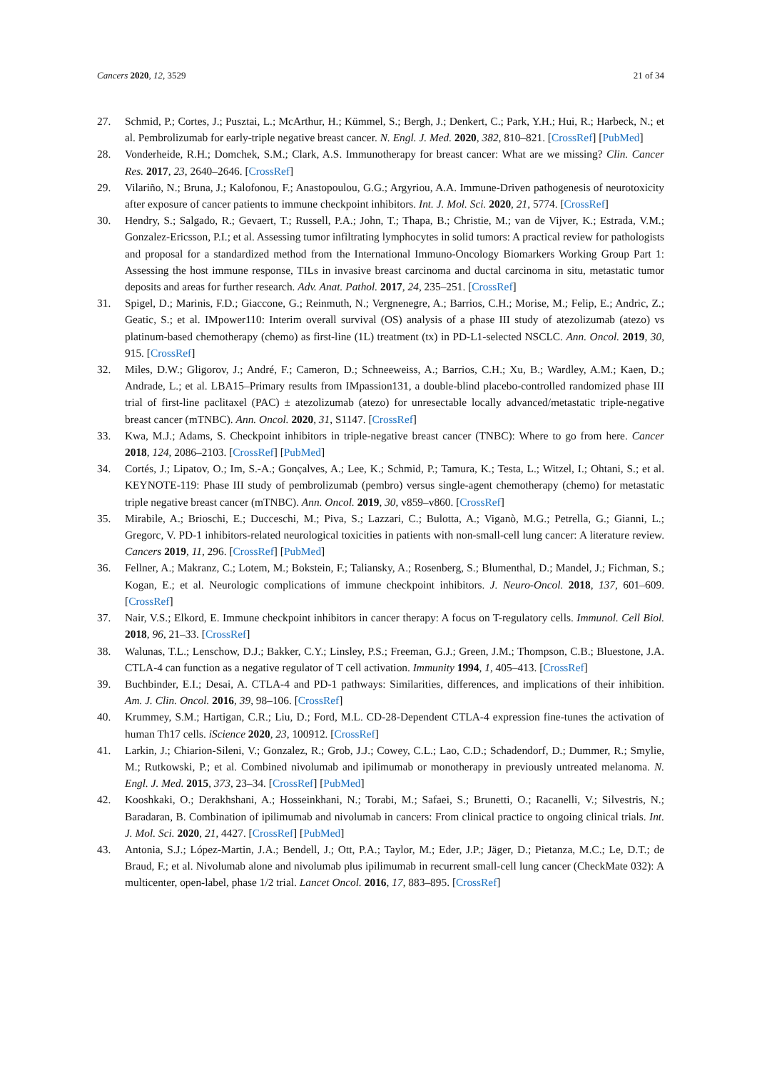Cancers 2020, 12, 3529 21 of 34
27. Schmid, P.; Cortes, J.; Pusztai, L.; McArthur, H.; Kümmel, S.; Bergh, J.; Denkert, C.; Park, Y.H.; Hui, R.; Harbeck, N.; et al. Pembrolizumab for early-triple negative breast cancer. N. Engl. J. Med. 2020, 382, 810–821. [CrossRef] [PubMed]
28. Vonderheide, R.H.; Domchek, S.M.; Clark, A.S. Immunotherapy for breast cancer: What are we missing? Clin. Cancer Res. 2017, 23, 2640–2646. [CrossRef]
29. Vilariño, N.; Bruna, J.; Kalofonou, F.; Anastopoulou, G.G.; Argyriou, A.A. Immune-Driven pathogenesis of neurotoxicity after exposure of cancer patients to immune checkpoint inhibitors. Int. J. Mol. Sci. 2020, 21, 5774. [CrossRef]
30. Hendry, S.; Salgado, R.; Gevaert, T.; Russell, P.A.; John, T.; Thapa, B.; Christie, M.; van de Vijver, K.; Estrada, V.M.; Gonzalez-Ericsson, P.I.; et al. Assessing tumor infiltrating lymphocytes in solid tumors: A practical review for pathologists and proposal for a standardized method from the International Immuno-Oncology Biomarkers Working Group Part 1: Assessing the host immune response, TILs in invasive breast carcinoma and ductal carcinoma in situ, metastatic tumor deposits and areas for further research. Adv. Anat. Pathol. 2017, 24, 235–251. [CrossRef]
31. Spigel, D.; Marinis, F.D.; Giaccone, G.; Reinmuth, N.; Vergnenegre, A.; Barrios, C.H.; Morise, M.; Felip, E.; Andric, Z.; Geatic, S.; et al. IMpower110: Interim overall survival (OS) analysis of a phase III study of atezolizumab (atezo) vs platinum-based chemotherapy (chemo) as first-line (1L) treatment (tx) in PD-L1-selected NSCLC. Ann. Oncol. 2019, 30, 915. [CrossRef]
32. Miles, D.W.; Gligorov, J.; André, F.; Cameron, D.; Schneeweiss, A.; Barrios, C.H.; Xu, B.; Wardley, A.M.; Kaen, D.; Andrade, L.; et al. LBA15–Primary results from IMpassion131, a double-blind placebo-controlled randomized phase III trial of first-line paclitaxel (PAC) ± atezolizumab (atezo) for unresectable locally advanced/metastatic triple-negative breast cancer (mTNBC). Ann. Oncol. 2020, 31, S1147. [CrossRef]
33. Kwa, M.J.; Adams, S. Checkpoint inhibitors in triple-negative breast cancer (TNBC): Where to go from here. Cancer 2018, 124, 2086–2103. [CrossRef] [PubMed]
34. Cortés, J.; Lipatov, O.; Im, S.-A.; Gonçalves, A.; Lee, K.; Schmid, P.; Tamura, K.; Testa, L.; Witzel, I.; Ohtani, S.; et al. KEYNOTE-119: Phase III study of pembrolizumab (pembro) versus single-agent chemotherapy (chemo) for metastatic triple negative breast cancer (mTNBC). Ann. Oncol. 2019, 30, v859–v860. [CrossRef]
35. Mirabile, A.; Brioschi, E.; Ducceschi, M.; Piva, S.; Lazzari, C.; Bulotta, A.; Viganò, M.G.; Petrella, G.; Gianni, L.; Gregorc, V. PD-1 inhibitors-related neurological toxicities in patients with non-small-cell lung cancer: A literature review. Cancers 2019, 11, 296. [CrossRef] [PubMed]
36. Fellner, A.; Makranz, C.; Lotem, M.; Bokstein, F.; Taliansky, A.; Rosenberg, S.; Blumenthal, D.; Mandel, J.; Fichman, S.; Kogan, E.; et al. Neurologic complications of immune checkpoint inhibitors. J. Neuro-Oncol. 2018, 137, 601–609. [CrossRef]
37. Nair, V.S.; Elkord, E. Immune checkpoint inhibitors in cancer therapy: A focus on T-regulatory cells. Immunol. Cell Biol. 2018, 96, 21–33. [CrossRef]
38. Walunas, T.L.; Lenschow, D.J.; Bakker, C.Y.; Linsley, P.S.; Freeman, G.J.; Green, J.M.; Thompson, C.B.; Bluestone, J.A. CTLA-4 can function as a negative regulator of T cell activation. Immunity 1994, 1, 405–413. [CrossRef]
39. Buchbinder, E.I.; Desai, A. CTLA-4 and PD-1 pathways: Similarities, differences, and implications of their inhibition. Am. J. Clin. Oncol. 2016, 39, 98–106. [CrossRef]
40. Krummey, S.M.; Hartigan, C.R.; Liu, D.; Ford, M.L. CD-28-Dependent CTLA-4 expression fine-tunes the activation of human Th17 cells. iScience 2020, 23, 100912. [CrossRef]
41. Larkin, J.; Chiarion-Sileni, V.; Gonzalez, R.; Grob, J.J.; Cowey, C.L.; Lao, C.D.; Schadendorf, D.; Dummer, R.; Smylie, M.; Rutkowski, P.; et al. Combined nivolumab and ipilimumab or monotherapy in previously untreated melanoma. N. Engl. J. Med. 2015, 373, 23–34. [CrossRef] [PubMed]
42. Kooshkaki, O.; Derakhshani, A.; Hosseinkhani, N.; Torabi, M.; Safaei, S.; Brunetti, O.; Racanelli, V.; Silvestris, N.; Baradaran, B. Combination of ipilimumab and nivolumab in cancers: From clinical practice to ongoing clinical trials. Int. J. Mol. Sci. 2020, 21, 4427. [CrossRef] [PubMed]
43. Antonia, S.J.; López-Martin, J.A.; Bendell, J.; Ott, P.A.; Taylor, M.; Eder, J.P.; Jäger, D.; Pietanza, M.C.; Le, D.T.; de Braud, F.; et al. Nivolumab alone and nivolumab plus ipilimumab in recurrent small-cell lung cancer (CheckMate 032): A multicenter, open-label, phase 1/2 trial. Lancet Oncol. 2016, 17, 883–895. [CrossRef]